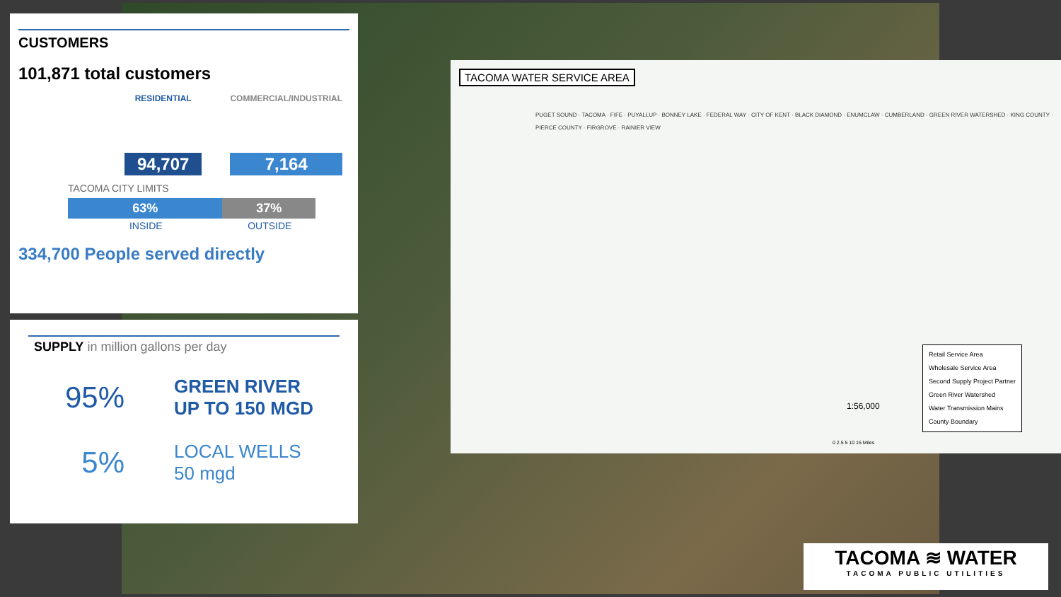CUSTOMERS
101,871 total customers
RESIDENTIAL
94,707
COMMERCIAL/INDUSTRIAL
7,164
TACOMA CITY LIMITS
63% 37%
INSIDE OUTSIDE
334,700 People served directly
SUPPLY in million gallons per day
95%
GREEN RIVER
UP TO 150 MGD
5%
LOCAL WELLS
50 mgd
TACOMA WATER SERVICE AREA
PUGET SOUND · TACOMA · FIFE · PUYALLUP · BONNEY LAKE · FEDERAL WAY · CITY OF KENT · BLACK DIAMOND · ENUMCLAW · CUMBERLAND · GREEN RIVER WATERSHED · KING COUNTY · PIERCE COUNTY · FIRGROVE · RAINIER VIEW
1:56,000
0 2.5 5 10 15 Miles
Retail Service Area
Wholesale Service Area
Second Supply Project Partner
Green River Watershed
Water Transmission Mains
County Boundary
TACOMA ≋ WATER
TACOMA PUBLIC UTILITIES